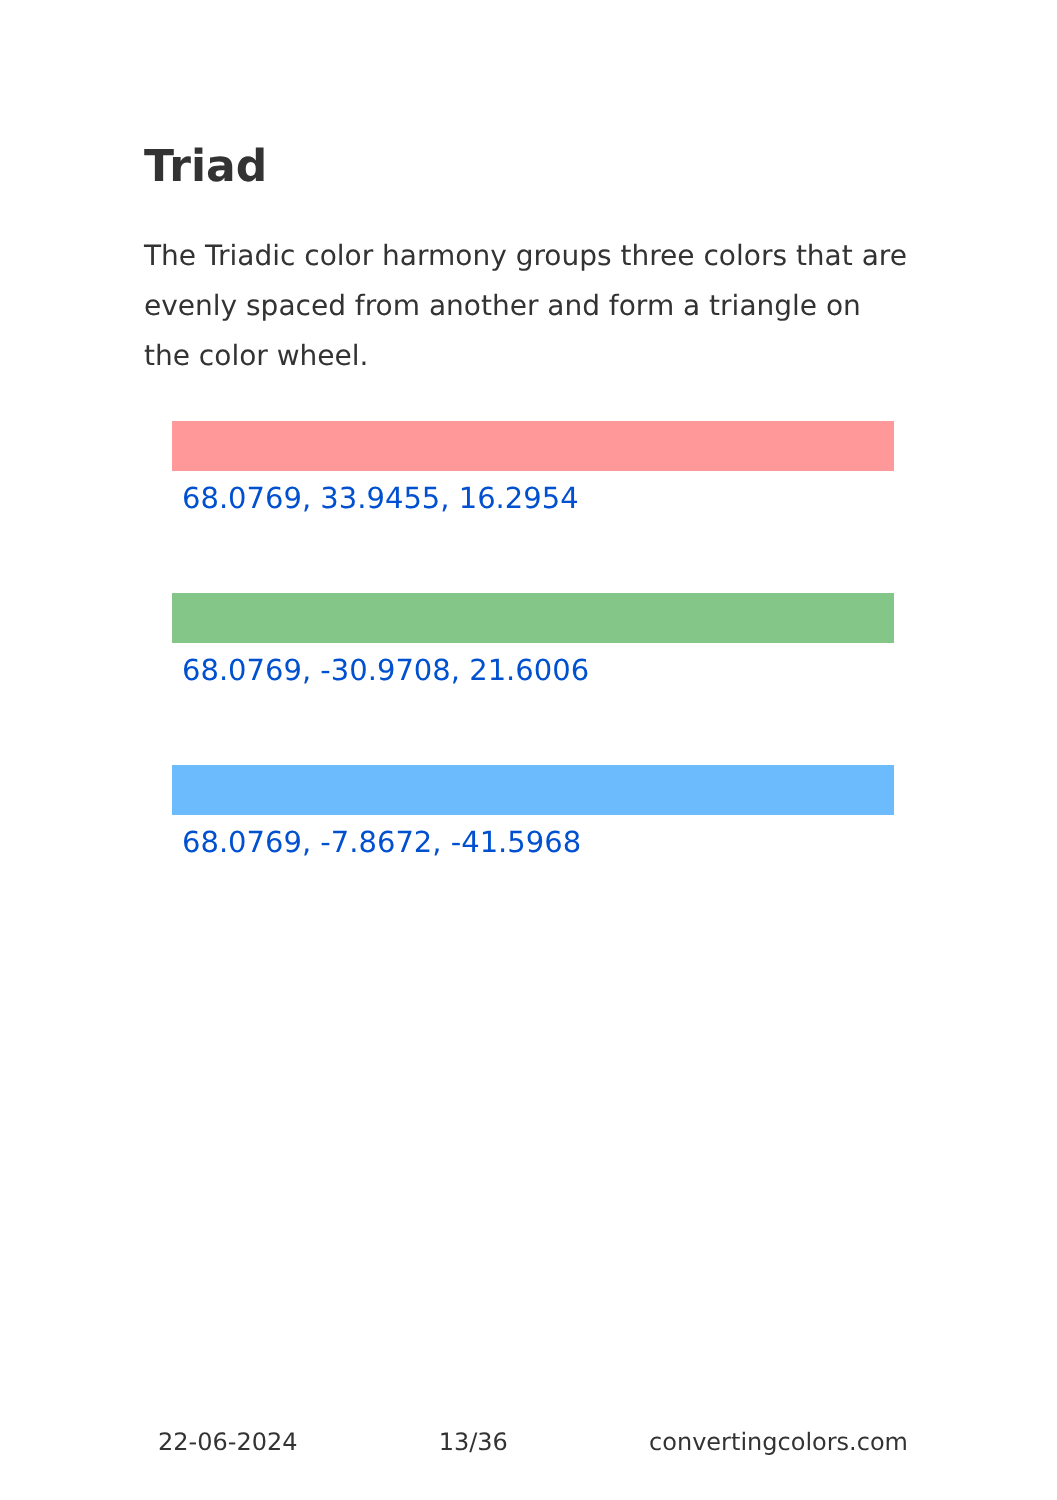Triad
The Triadic color harmony groups three colors that are evenly spaced from another and form a triangle on the color wheel.
68.0769, 33.9455, 16.2954
68.0769, -30.9708, 21.6006
68.0769, -7.8672, -41.5968
22-06-2024 13/36 convertingcolors.com